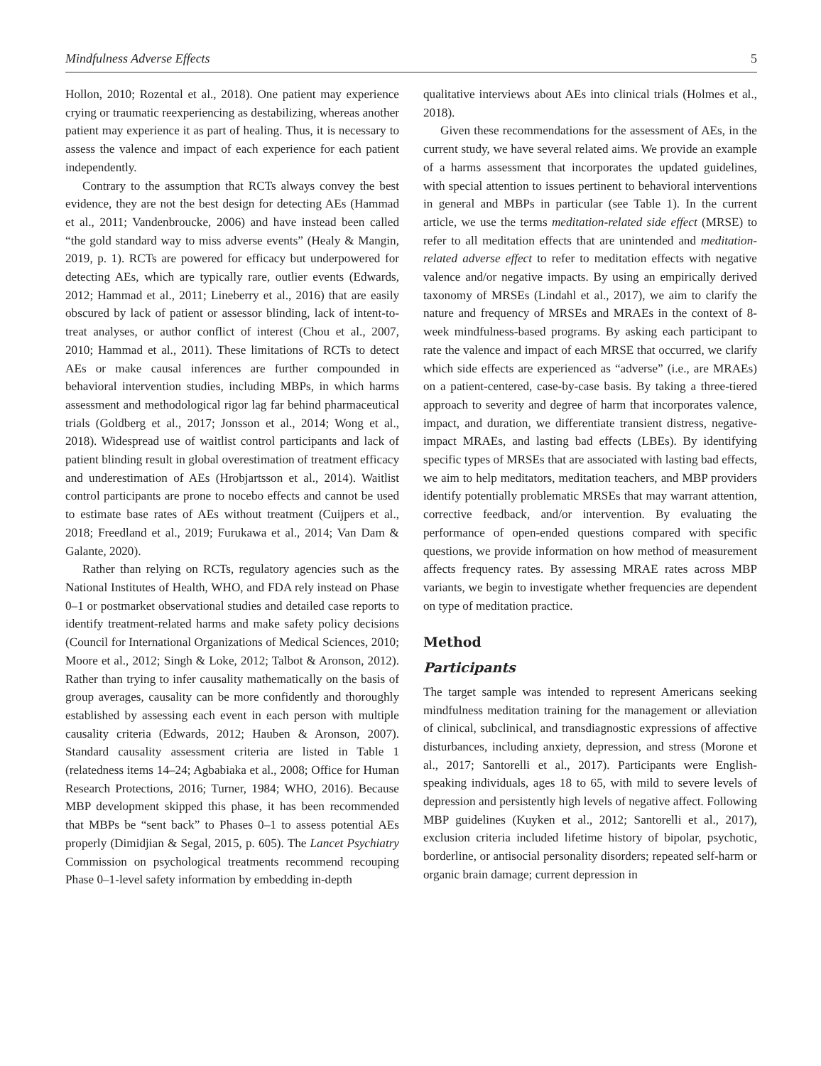Mindfulness Adverse Effects 5
Hollon, 2010; Rozental et al., 2018). One patient may experience crying or traumatic reexperiencing as destabilizing, whereas another patient may experience it as part of healing. Thus, it is necessary to assess the valence and impact of each experience for each patient independently.
Contrary to the assumption that RCTs always convey the best evidence, they are not the best design for detecting AEs (Hammad et al., 2011; Vandenbroucke, 2006) and have instead been called “the gold standard way to miss adverse events” (Healy & Mangin, 2019, p. 1). RCTs are powered for efficacy but underpowered for detecting AEs, which are typically rare, outlier events (Edwards, 2012; Hammad et al., 2011; Lineberry et al., 2016) that are easily obscured by lack of patient or assessor blinding, lack of intent-to-treat analyses, or author conflict of interest (Chou et al., 2007, 2010; Hammad et al., 2011). These limitations of RCTs to detect AEs or make causal inferences are further compounded in behavioral intervention studies, including MBPs, in which harms assessment and methodological rigor lag far behind pharmaceutical trials (Goldberg et al., 2017; Jonsson et al., 2014; Wong et al., 2018). Widespread use of waitlist control participants and lack of patient blinding result in global overestimation of treatment efficacy and underestimation of AEs (Hrobjartsson et al., 2014). Waitlist control participants are prone to nocebo effects and cannot be used to estimate base rates of AEs without treatment (Cuijpers et al., 2018; Freedland et al., 2019; Furukawa et al., 2014; Van Dam & Galante, 2020).
Rather than relying on RCTs, regulatory agencies such as the National Institutes of Health, WHO, and FDA rely instead on Phase 0–1 or postmarket observational studies and detailed case reports to identify treatment-related harms and make safety policy decisions (Council for International Organizations of Medical Sciences, 2010; Moore et al., 2012; Singh & Loke, 2012; Talbot & Aronson, 2012). Rather than trying to infer causality mathematically on the basis of group averages, causality can be more confidently and thoroughly established by assessing each event in each person with multiple causality criteria (Edwards, 2012; Hauben & Aronson, 2007). Standard causality assessment criteria are listed in Table 1 (relatedness items 14–24; Agbabiaka et al., 2008; Office for Human Research Protections, 2016; Turner, 1984; WHO, 2016). Because MBP development skipped this phase, it has been recommended that MBPs be “sent back” to Phases 0–1 to assess potential AEs properly (Dimidjian & Segal, 2015, p. 605). The Lancet Psychiatry Commission on psychological treatments recommend recouping Phase 0–1-level safety information by embedding in-depth
qualitative interviews about AEs into clinical trials (Holmes et al., 2018).
Given these recommendations for the assessment of AEs, in the current study, we have several related aims. We provide an example of a harms assessment that incorporates the updated guidelines, with special attention to issues pertinent to behavioral interventions in general and MBPs in particular (see Table 1). In the current article, we use the terms meditation-related side effect (MRSE) to refer to all meditation effects that are unintended and meditation-related adverse effect to refer to meditation effects with negative valence and/or negative impacts. By using an empirically derived taxonomy of MRSEs (Lindahl et al., 2017), we aim to clarify the nature and frequency of MRSEs and MRAEs in the context of 8-week mindfulness-based programs. By asking each participant to rate the valence and impact of each MRSE that occurred, we clarify which side effects are experienced as “adverse” (i.e., are MRAEs) on a patient-centered, case-by-case basis. By taking a three-tiered approach to severity and degree of harm that incorporates valence, impact, and duration, we differentiate transient distress, negative-impact MRAEs, and lasting bad effects (LBEs). By identifying specific types of MRSEs that are associated with lasting bad effects, we aim to help meditators, meditation teachers, and MBP providers identify potentially problematic MRSEs that may warrant attention, corrective feedback, and/or intervention. By evaluating the performance of open-ended questions compared with specific questions, we provide information on how method of measurement affects frequency rates. By assessing MRAE rates across MBP variants, we begin to investigate whether frequencies are dependent on type of meditation practice.
Method
Participants
The target sample was intended to represent Americans seeking mindfulness meditation training for the management or alleviation of clinical, subclinical, and transdiagnostic expressions of affective disturbances, including anxiety, depression, and stress (Morone et al., 2017; Santorelli et al., 2017). Participants were English-speaking individuals, ages 18 to 65, with mild to severe levels of depression and persistently high levels of negative affect. Following MBP guidelines (Kuyken et al., 2012; Santorelli et al., 2017), exclusion criteria included lifetime history of bipolar, psychotic, borderline, or antisocial personality disorders; repeated self-harm or organic brain damage; current depression in